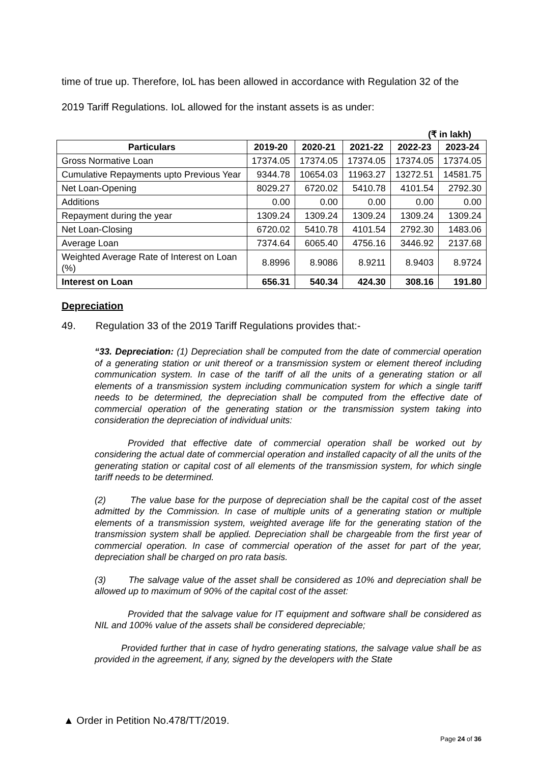time of true up. Therefore, IoL has been allowed in accordance with Regulation 32 of the 2019 Tariff Regulations. IoL allowed for the instant assets is as under:
(₹ in lakh)
| Particulars | 2019-20 | 2020-21 | 2021-22 | 2022-23 | 2023-24 |
| --- | --- | --- | --- | --- | --- |
| Gross Normative Loan | 17374.05 | 17374.05 | 17374.05 | 17374.05 | 17374.05 |
| Cumulative Repayments upto Previous Year | 9344.78 | 10654.03 | 11963.27 | 13272.51 | 14581.75 |
| Net Loan-Opening | 8029.27 | 6720.02 | 5410.78 | 4101.54 | 2792.30 |
| Additions | 0.00 | 0.00 | 0.00 | 0.00 | 0.00 |
| Repayment during the year | 1309.24 | 1309.24 | 1309.24 | 1309.24 | 1309.24 |
| Net Loan-Closing | 6720.02 | 5410.78 | 4101.54 | 2792.30 | 1483.06 |
| Average Loan | 7374.64 | 6065.40 | 4756.16 | 3446.92 | 2137.68 |
| Weighted Average Rate of Interest on Loan (%) | 8.8996 | 8.9086 | 8.9211 | 8.9403 | 8.9724 |
| Interest on Loan | 656.31 | 540.34 | 424.30 | 308.16 | 191.80 |
Depreciation
49. Regulation 33 of the 2019 Tariff Regulations provides that:-
“33. Depreciation: (1) Depreciation shall be computed from the date of commercial operation of a generating station or unit thereof or a transmission system or element thereof including communication system. In case of the tariff of all the units of a generating station or all elements of a transmission system including communication system for which a single tariff needs to be determined, the depreciation shall be computed from the effective date of commercial operation of the generating station or the transmission system taking into consideration the depreciation of individual units:
Provided that effective date of commercial operation shall be worked out by considering the actual date of commercial operation and installed capacity of all the units of the generating station or capital cost of all elements of the transmission system, for which single tariff needs to be determined.
(2) The value base for the purpose of depreciation shall be the capital cost of the asset admitted by the Commission. In case of multiple units of a generating station or multiple elements of a transmission system, weighted average life for the generating station of the transmission system shall be applied. Depreciation shall be chargeable from the first year of commercial operation. In case of commercial operation of the asset for part of the year, depreciation shall be charged on pro rata basis.
(3) The salvage value of the asset shall be considered as 10% and depreciation shall be allowed up to maximum of 90% of the capital cost of the asset:
Provided that the salvage value for IT equipment and software shall be considered as NIL and 100% value of the assets shall be considered depreciable;
Provided further that in case of hydro generating stations, the salvage value shall be as provided in the agreement, if any, signed by the developers with the State
▲ Order in Petition No.478/TT/2019.
Page 24 of 36